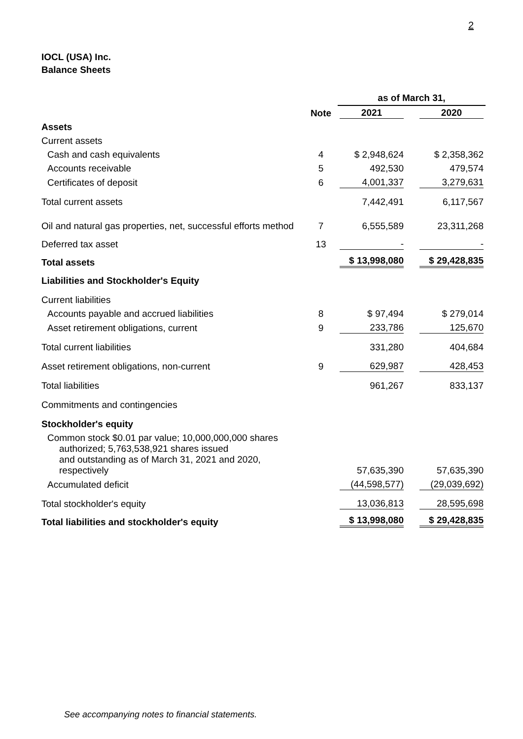2
IOCL (USA) Inc.
Balance Sheets
| | | as of March 31, | | |
| --- | --- | --- | --- | --- |
| | Note | 2021 | | 2020 |
| Assets | | | | |
| Current assets | | | | |
| Cash and cash equivalents | 4 | $ 2,948,624 | | $ 2,358,362 |
| Accounts receivable | 5 | 492,530 | | 479,574 |
| Certificates of deposit | 6 | 4,001,337 | | 3,279,631 |
| Total current assets | | 7,442,491 | | 6,117,567 |
| Oil and natural gas properties, net, successful efforts method | 7 | 6,555,589 | | 23,311,268 |
| Deferred tax asset | 13 | - | | - |
| Total assets | | $ 13,998,080 | | $ 29,428,835 |
| Liabilities and Stockholder's Equity | | | | |
| Current liabilities | | | | |
| Accounts payable and accrued liabilities | 8 | $ 97,494 | | $ 279,014 |
| Asset retirement obligations, current | 9 | 233,786 | | 125,670 |
| Total current liabilities | | 331,280 | | 404,684 |
| Asset retirement obligations, non-current | 9 | 629,987 | | 428,453 |
| Total liabilities | | 961,267 | | 833,137 |
| Commitments and contingencies | | | | |
| Stockholder's equity | | | | |
| Common stock $0.01 par value; 10,000,000,000 shares authorized; 5,763,538,921 shares issued and outstanding as of March 31, 2021 and 2020, respectively | | 57,635,390 | | 57,635,390 |
| Accumulated deficit | | (44,598,577) | | (29,039,692) |
| Total stockholder's equity | | 13,036,813 | | 28,595,698 |
| Total liabilities and stockholder's equity | | $ 13,998,080 | | $ 29,428,835 |
See accompanying notes to financial statements.